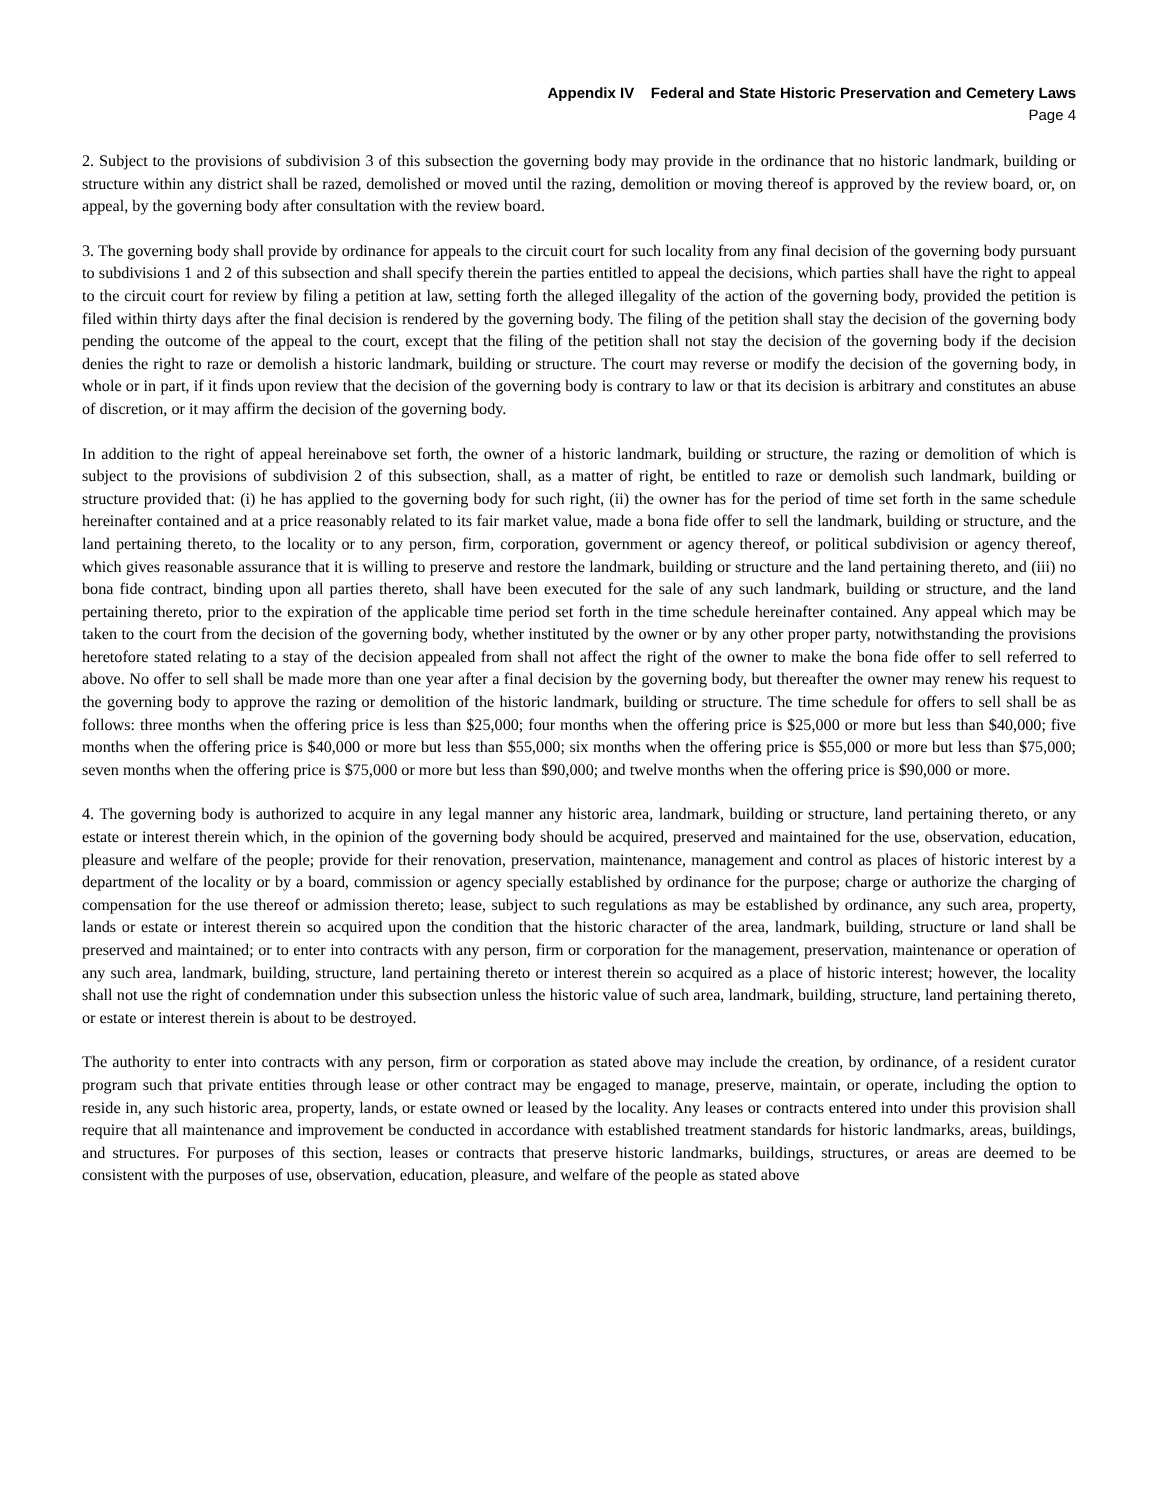Appendix IV Federal and State Historic Preservation and Cemetery Laws
Page 4
2. Subject to the provisions of subdivision 3 of this subsection the governing body may provide in the ordinance that no historic landmark, building or structure within any district shall be razed, demolished or moved until the razing, demolition or moving thereof is approved by the review board, or, on appeal, by the governing body after consultation with the review board.
3. The governing body shall provide by ordinance for appeals to the circuit court for such locality from any final decision of the governing body pursuant to subdivisions 1 and 2 of this subsection and shall specify therein the parties entitled to appeal the decisions, which parties shall have the right to appeal to the circuit court for review by filing a petition at law, setting forth the alleged illegality of the action of the governing body, provided the petition is filed within thirty days after the final decision is rendered by the governing body. The filing of the petition shall stay the decision of the governing body pending the outcome of the appeal to the court, except that the filing of the petition shall not stay the decision of the governing body if the decision denies the right to raze or demolish a historic landmark, building or structure. The court may reverse or modify the decision of the governing body, in whole or in part, if it finds upon review that the decision of the governing body is contrary to law or that its decision is arbitrary and constitutes an abuse of discretion, or it may affirm the decision of the governing body.
In addition to the right of appeal hereinabove set forth, the owner of a historic landmark, building or structure, the razing or demolition of which is subject to the provisions of subdivision 2 of this subsection, shall, as a matter of right, be entitled to raze or demolish such landmark, building or structure provided that: (i) he has applied to the governing body for such right, (ii) the owner has for the period of time set forth in the same schedule hereinafter contained and at a price reasonably related to its fair market value, made a bona fide offer to sell the landmark, building or structure, and the land pertaining thereto, to the locality or to any person, firm, corporation, government or agency thereof, or political subdivision or agency thereof, which gives reasonable assurance that it is willing to preserve and restore the landmark, building or structure and the land pertaining thereto, and (iii) no bona fide contract, binding upon all parties thereto, shall have been executed for the sale of any such landmark, building or structure, and the land pertaining thereto, prior to the expiration of the applicable time period set forth in the time schedule hereinafter contained. Any appeal which may be taken to the court from the decision of the governing body, whether instituted by the owner or by any other proper party, notwithstanding the provisions heretofore stated relating to a stay of the decision appealed from shall not affect the right of the owner to make the bona fide offer to sell referred to above. No offer to sell shall be made more than one year after a final decision by the governing body, but thereafter the owner may renew his request to the governing body to approve the razing or demolition of the historic landmark, building or structure. The time schedule for offers to sell shall be as follows: three months when the offering price is less than $25,000; four months when the offering price is $25,000 or more but less than $40,000; five months when the offering price is $40,000 or more but less than $55,000; six months when the offering price is $55,000 or more but less than $75,000; seven months when the offering price is $75,000 or more but less than $90,000; and twelve months when the offering price is $90,000 or more.
4. The governing body is authorized to acquire in any legal manner any historic area, landmark, building or structure, land pertaining thereto, or any estate or interest therein which, in the opinion of the governing body should be acquired, preserved and maintained for the use, observation, education, pleasure and welfare of the people; provide for their renovation, preservation, maintenance, management and control as places of historic interest by a department of the locality or by a board, commission or agency specially established by ordinance for the purpose; charge or authorize the charging of compensation for the use thereof or admission thereto; lease, subject to such regulations as may be established by ordinance, any such area, property, lands or estate or interest therein so acquired upon the condition that the historic character of the area, landmark, building, structure or land shall be preserved and maintained; or to enter into contracts with any person, firm or corporation for the management, preservation, maintenance or operation of any such area, landmark, building, structure, land pertaining thereto or interest therein so acquired as a place of historic interest; however, the locality shall not use the right of condemnation under this subsection unless the historic value of such area, landmark, building, structure, land pertaining thereto, or estate or interest therein is about to be destroyed.
The authority to enter into contracts with any person, firm or corporation as stated above may include the creation, by ordinance, of a resident curator program such that private entities through lease or other contract may be engaged to manage, preserve, maintain, or operate, including the option to reside in, any such historic area, property, lands, or estate owned or leased by the locality. Any leases or contracts entered into under this provision shall require that all maintenance and improvement be conducted in accordance with established treatment standards for historic landmarks, areas, buildings, and structures. For purposes of this section, leases or contracts that preserve historic landmarks, buildings, structures, or areas are deemed to be consistent with the purposes of use, observation, education, pleasure, and welfare of the people as stated above